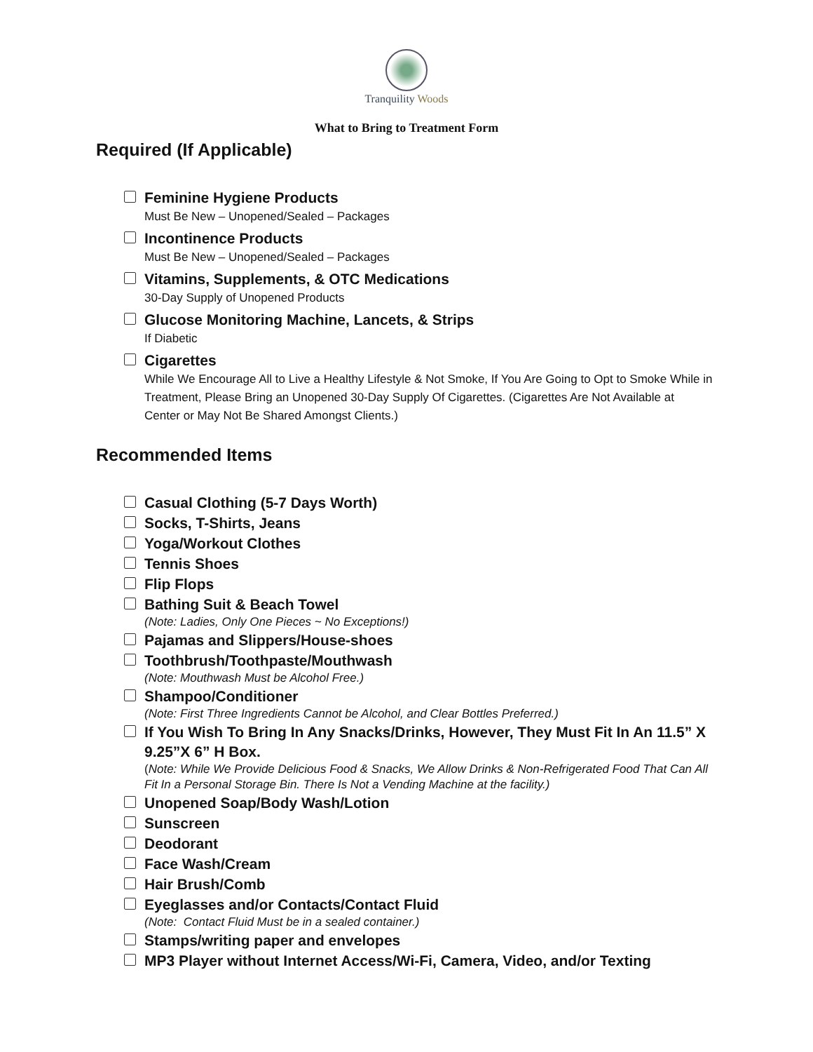Tranquility Woods
What to Bring to Treatment Form
Required (If Applicable)
Feminine Hygiene Products
Must Be New – Unopened/Sealed – Packages
Incontinence Products
Must Be New – Unopened/Sealed – Packages
Vitamins, Supplements, & OTC Medications
30-Day Supply of Unopened Products
Glucose Monitoring Machine, Lancets, & Strips
If Diabetic
Cigarettes
While We Encourage All to Live a Healthy Lifestyle & Not Smoke, If You Are Going to Opt to Smoke While in Treatment, Please Bring an Unopened 30-Day Supply Of Cigarettes. (Cigarettes Are Not Available at Center or May Not Be Shared Amongst Clients.)
Recommended Items
Casual Clothing (5-7 Days Worth)
Socks, T-Shirts, Jeans
Yoga/Workout Clothes
Tennis Shoes
Flip Flops
Bathing Suit & Beach Towel
(Note: Ladies, Only One Pieces ~ No Exceptions!)
Pajamas and Slippers/House-shoes
Toothbrush/Toothpaste/Mouthwash
(Note: Mouthwash Must be Alcohol Free.)
Shampoo/Conditioner
(Note: First Three Ingredients Cannot be Alcohol, and Clear Bottles Preferred.)
If You Wish To Bring In Any Snacks/Drinks, However, They Must Fit In An 11.5” X 9.25”X 6” H Box.
(Note: While We Provide Delicious Food & Snacks, We Allow Drinks & Non-Refrigerated Food That Can All Fit In a Personal Storage Bin. There Is Not a Vending Machine at the facility.)
Unopened Soap/Body Wash/Lotion
Sunscreen
Deodorant
Face Wash/Cream
Hair Brush/Comb
Eyeglasses and/or Contacts/Contact Fluid
(Note: Contact Fluid Must be in a sealed container.)
Stamps/writing paper and envelopes
MP3 Player without Internet Access/Wi-Fi, Camera, Video, and/or Texting